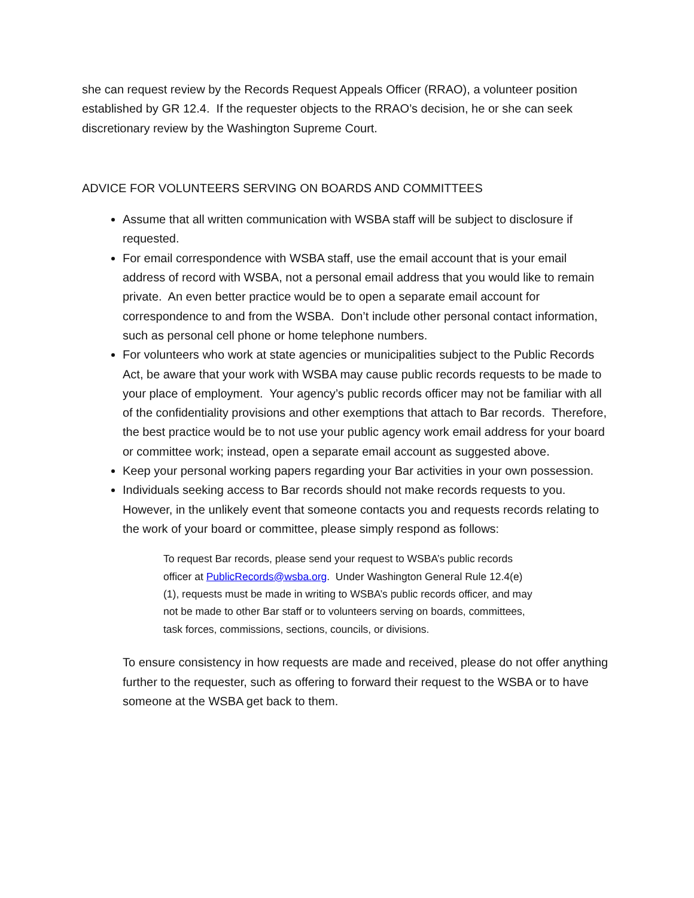she can request review by the Records Request Appeals Officer (RRAO), a volunteer position established by GR 12.4. If the requester objects to the RRAO’s decision, he or she can seek discretionary review by the Washington Supreme Court.
ADVICE FOR VOLUNTEERS SERVING ON BOARDS AND COMMITTEES
Assume that all written communication with WSBA staff will be subject to disclosure if requested.
For email correspondence with WSBA staff, use the email account that is your email address of record with WSBA, not a personal email address that you would like to remain private. An even better practice would be to open a separate email account for correspondence to and from the WSBA. Don’t include other personal contact information, such as personal cell phone or home telephone numbers.
For volunteers who work at state agencies or municipalities subject to the Public Records Act, be aware that your work with WSBA may cause public records requests to be made to your place of employment. Your agency’s public records officer may not be familiar with all of the confidentiality provisions and other exemptions that attach to Bar records. Therefore, the best practice would be to not use your public agency work email address for your board or committee work; instead, open a separate email account as suggested above.
Keep your personal working papers regarding your Bar activities in your own possession.
Individuals seeking access to Bar records should not make records requests to you. However, in the unlikely event that someone contacts you and requests records relating to the work of your board or committee, please simply respond as follows:
To request Bar records, please send your request to WSBA’s public records officer at PublicRecords@wsba.org. Under Washington General Rule 12.4(e)(1), requests must be made in writing to WSBA’s public records officer, and may not be made to other Bar staff or to volunteers serving on boards, committees, task forces, commissions, sections, councils, or divisions.
To ensure consistency in how requests are made and received, please do not offer anything further to the requester, such as offering to forward their request to the WSBA or to have someone at the WSBA get back to them.